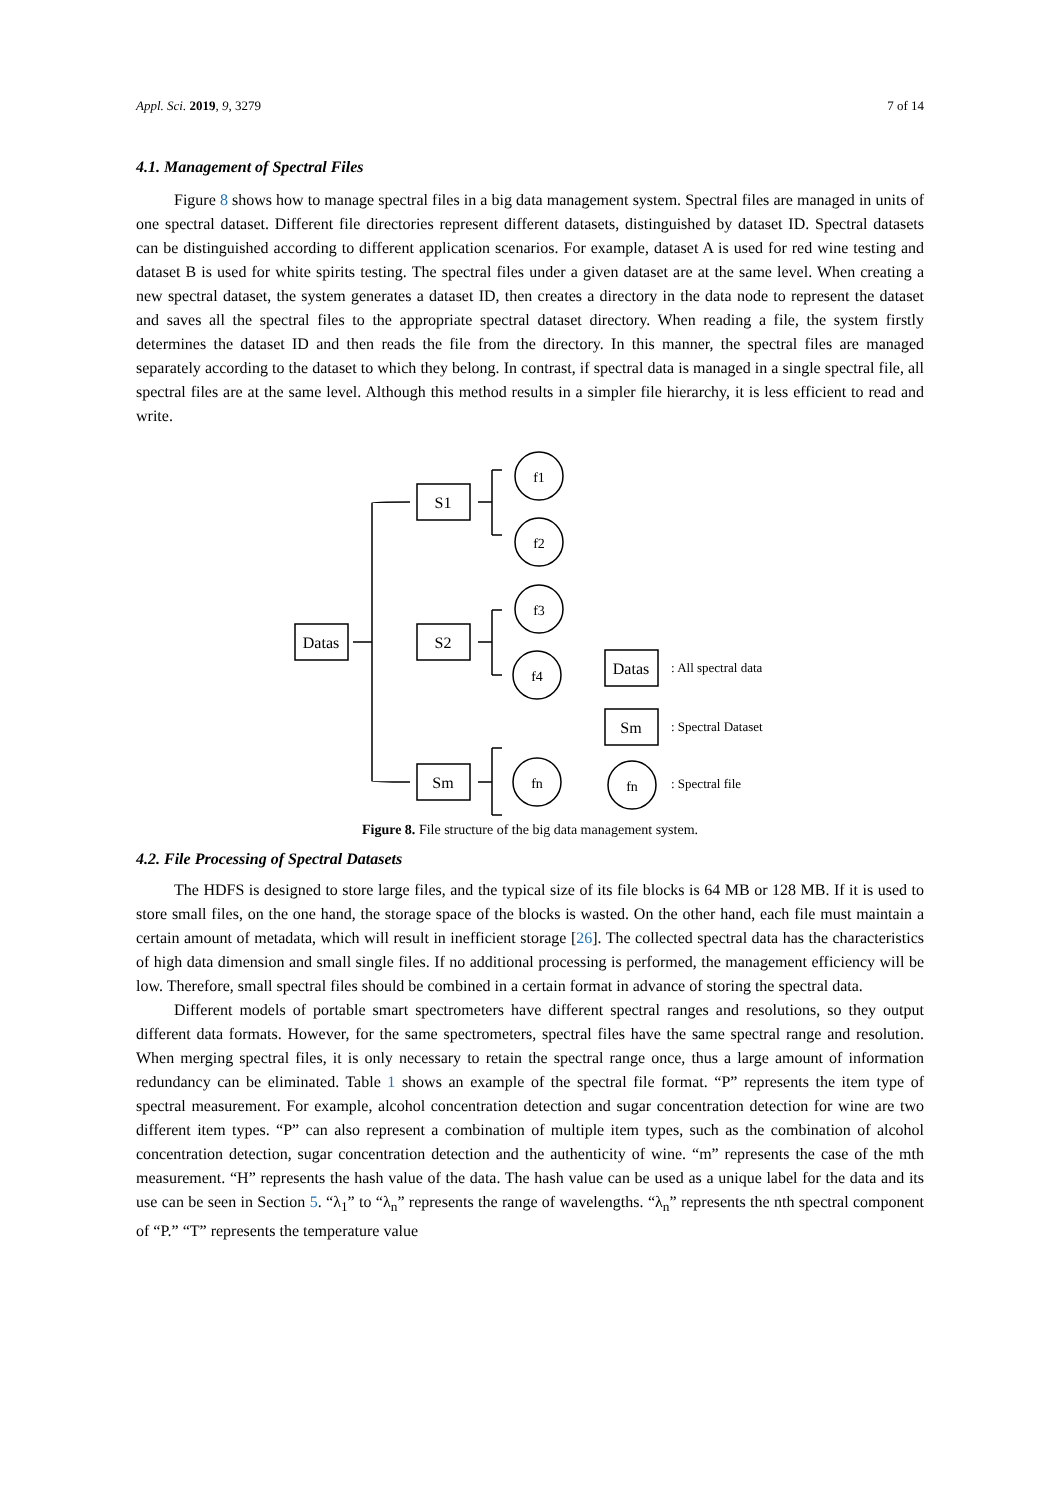Appl. Sci. 2019, 9, 3279 7 of 14
4.1. Management of Spectral Files
Figure 8 shows how to manage spectral files in a big data management system. Spectral files are managed in units of one spectral dataset. Different file directories represent different datasets, distinguished by dataset ID. Spectral datasets can be distinguished according to different application scenarios. For example, dataset A is used for red wine testing and dataset B is used for white spirits testing. The spectral files under a given dataset are at the same level. When creating a new spectral dataset, the system generates a dataset ID, then creates a directory in the data node to represent the dataset and saves all the spectral files to the appropriate spectral dataset directory. When reading a file, the system firstly determines the dataset ID and then reads the file from the directory. In this manner, the spectral files are managed separately according to the dataset to which they belong. In contrast, if spectral data is managed in a single spectral file, all spectral files are at the same level. Although this method results in a simpler file hierarchy, it is less efficient to read and write.
Datas
S1
S2
Sm
f1
f2
f3
f4
fn
Datas
: All spectral data
Sm
: Spectral Dataset
fn
: Spectral file
Figure 8. File structure of the big data management system.
4.2. File Processing of Spectral Datasets
The HDFS is designed to store large files, and the typical size of its file blocks is 64 MB or 128 MB. If it is used to store small files, on the one hand, the storage space of the blocks is wasted. On the other hand, each file must maintain a certain amount of metadata, which will result in inefficient storage [26]. The collected spectral data has the characteristics of high data dimension and small single files. If no additional processing is performed, the management efficiency will be low. Therefore, small spectral files should be combined in a certain format in advance of storing the spectral data.
Different models of portable smart spectrometers have different spectral ranges and resolutions, so they output different data formats. However, for the same spectrometers, spectral files have the same spectral range and resolution. When merging spectral files, it is only necessary to retain the spectral range once, thus a large amount of information redundancy can be eliminated. Table 1 shows an example of the spectral file format. “P” represents the item type of spectral measurement. For example, alcohol concentration detection and sugar concentration detection for wine are two different item types. “P” can also represent a combination of multiple item types, such as the combination of alcohol concentration detection, sugar concentration detection and the authenticity of wine. “m” represents the case of the mth measurement. “H” represents the hash value of the data. The hash value can be used as a unique label for the data and its use can be seen in Section 5. “λ<sub>1</sub>” to “λ<sub>n</sub>” represents the range of wavelengths. “λ<sub>n</sub>” represents the nth spectral component of “P.” “T” represents the temperature value